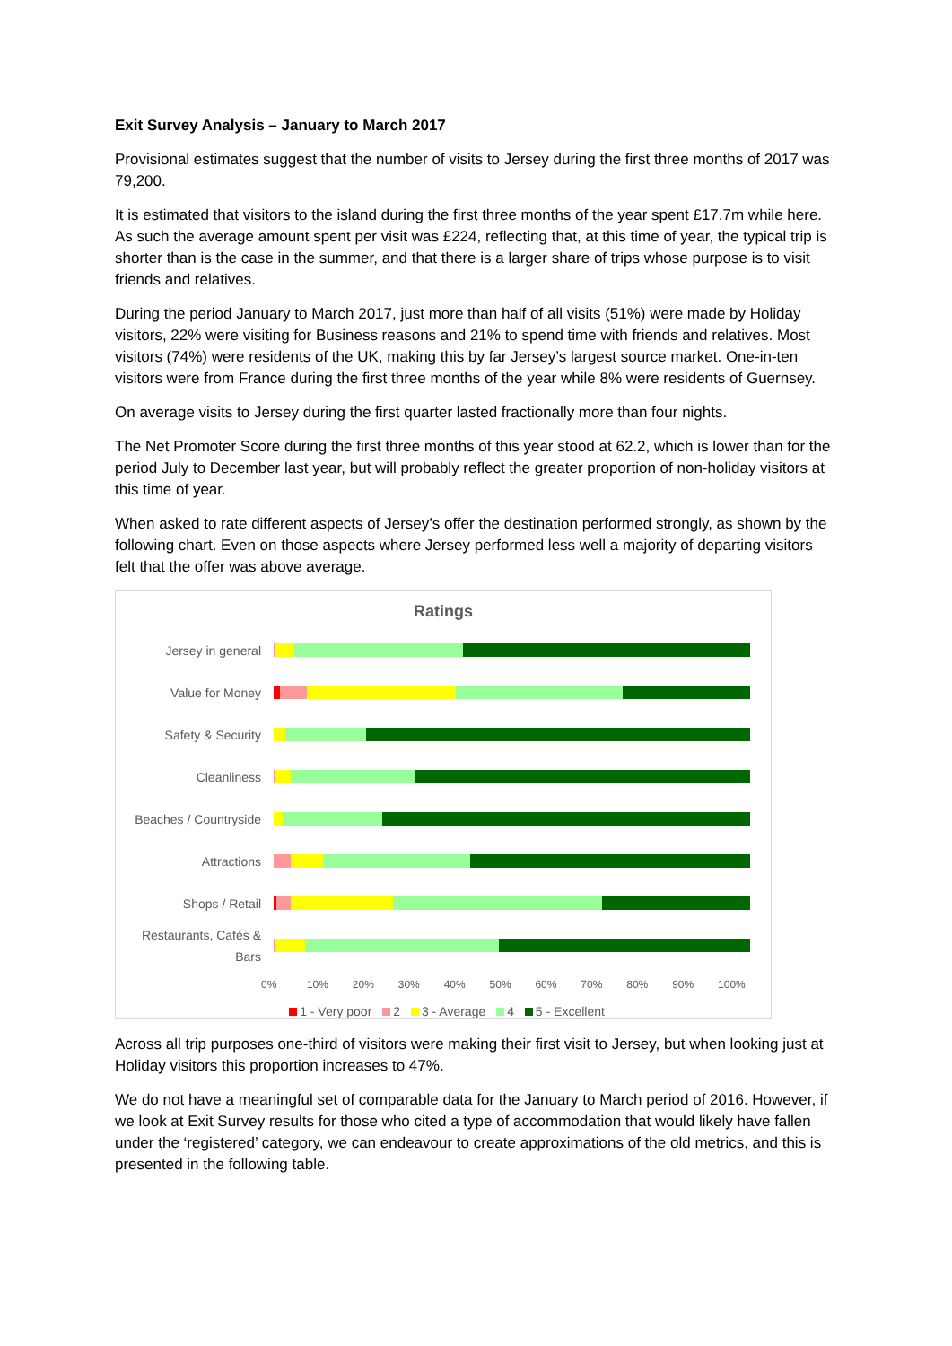Exit Survey Analysis – January to March 2017
Provisional estimates suggest that the number of visits to Jersey during the first three months of 2017 was 79,200.
It is estimated that visitors to the island during the first three months of the year spent £17.7m while here. As such the average amount spent per visit was £224, reflecting that, at this time of year, the typical trip is shorter than is the case in the summer, and that there is a larger share of trips whose purpose is to visit friends and relatives.
During the period January to March 2017, just more than half of all visits (51%) were made by Holiday visitors, 22% were visiting for Business reasons and 21% to spend time with friends and relatives. Most visitors (74%) were residents of the UK, making this by far Jersey’s largest source market. One-in-ten visitors were from France during the first three months of the year while 8% were residents of Guernsey.
On average visits to Jersey during the first quarter lasted fractionally more than four nights.
The Net Promoter Score during the first three months of this year stood at 62.2, which is lower than for the period July to December last year, but will probably reflect the greater proportion of non-holiday visitors at this time of year.
When asked to rate different aspects of Jersey’s offer the destination performed strongly, as shown by the following chart. Even on those aspects where Jersey performed less well a majority of departing visitors felt that the offer was above average.
Ratings
Jersey in general
Value for Money
Safety & Security
Cleanliness
Beaches / Countryside
Attractions
Shops / Retail
Restaurants, Cafés & Bars
0% 10% 20% 30% 40% 50% 60% 70% 80% 90% 100%
1 - Very poor 2 3 - Average 4 5 - Excellent
Across all trip purposes one-third of visitors were making their first visit to Jersey, but when looking just at Holiday visitors this proportion increases to 47%.
We do not have a meaningful set of comparable data for the January to March period of 2016. However, if we look at Exit Survey results for those who cited a type of accommodation that would likely have fallen under the ‘registered’ category, we can endeavour to create approximations of the old metrics, and this is presented in the following table.